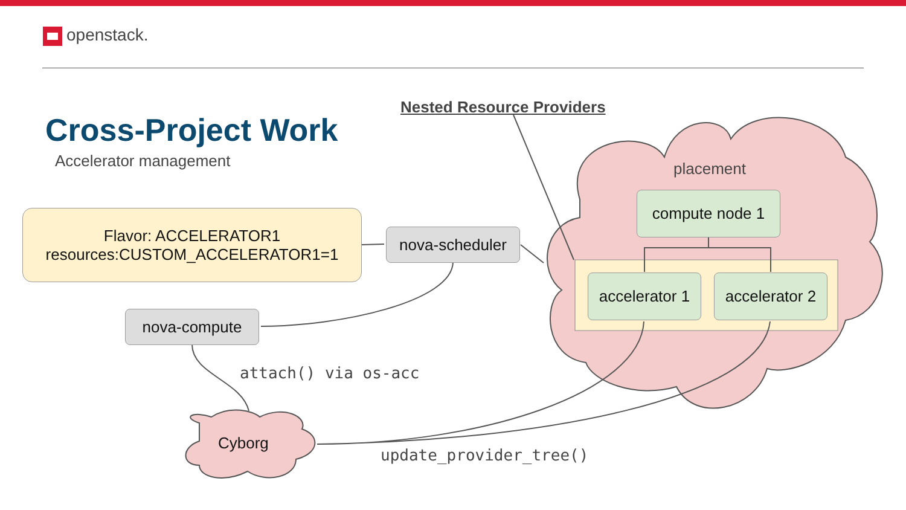openstack.
Cross-Project Work
Accelerator management
Nested Resource Providers
placement
Flavor: ACCELERATOR1
resources:CUSTOM_ACCELERATOR1=1
nova-scheduler
nova-compute
compute node 1
accelerator 1
accelerator 2
Cyborg
attach() via os-acc
update_provider_tree()